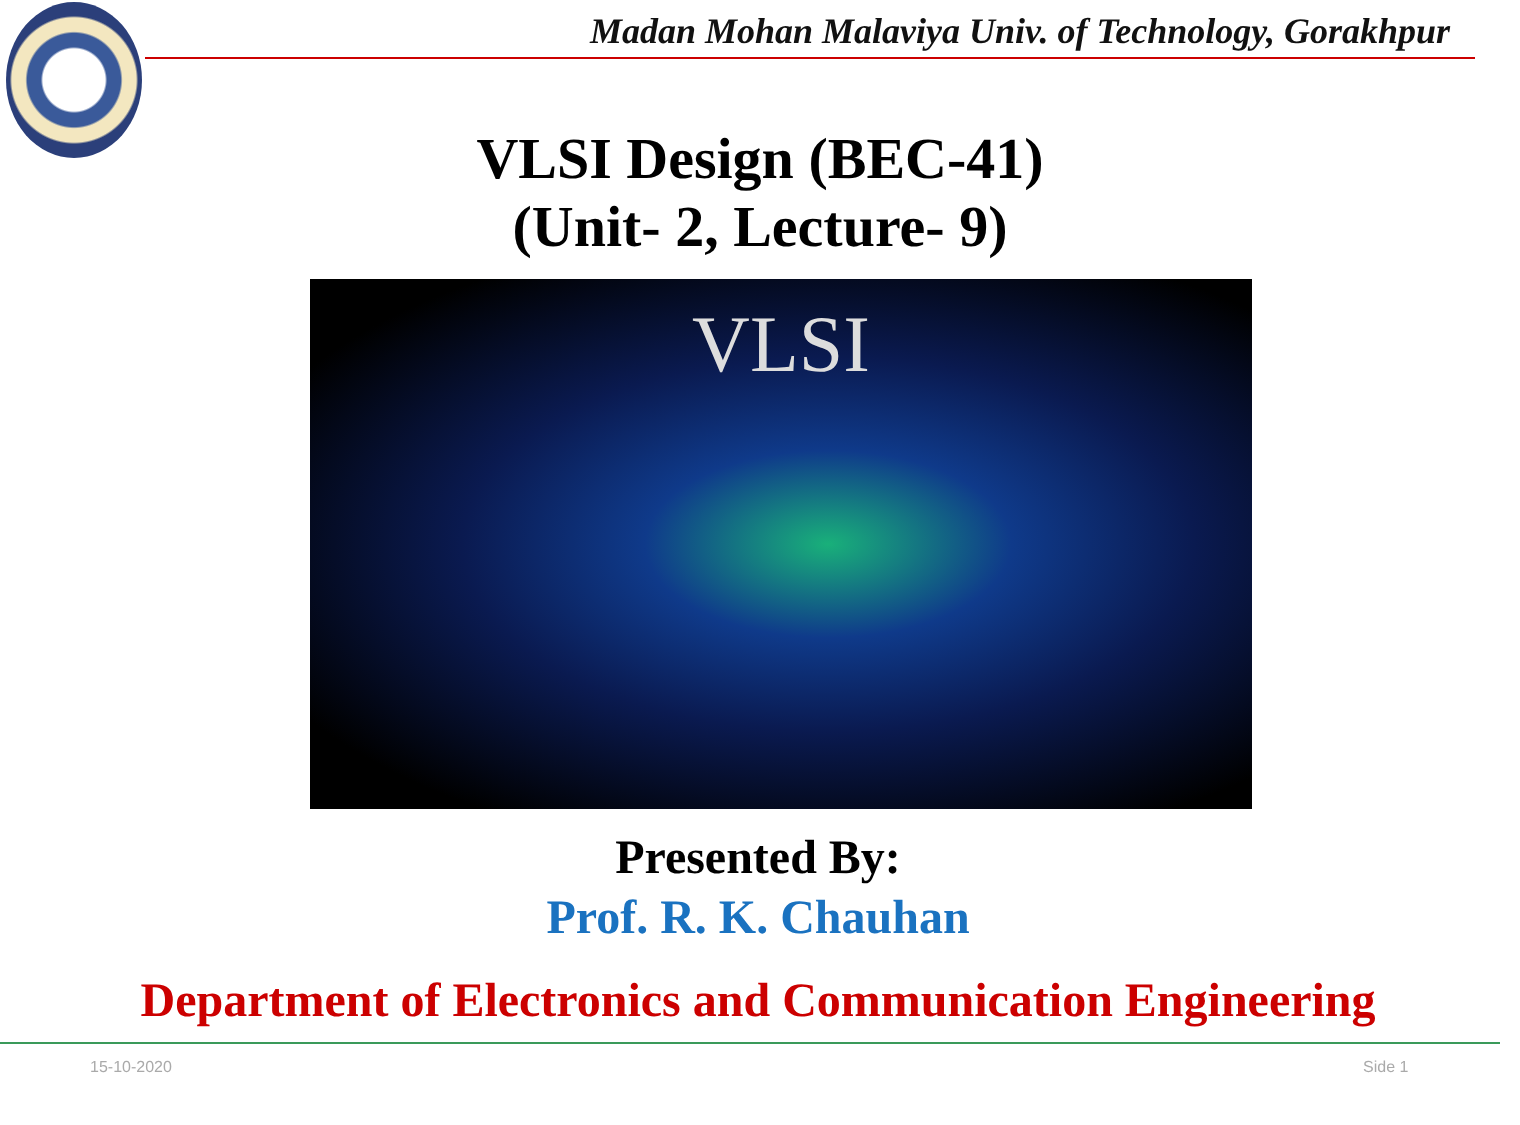Madan Mohan Malaviya Univ. of Technology, Gorakhpur
VLSI Design (BEC-41)
(Unit- 2, Lecture- 9)
VLSI
Presented By:
Prof. R. K. Chauhan
Department of Electronics and Communication Engineering
15-10-2020 Side 1